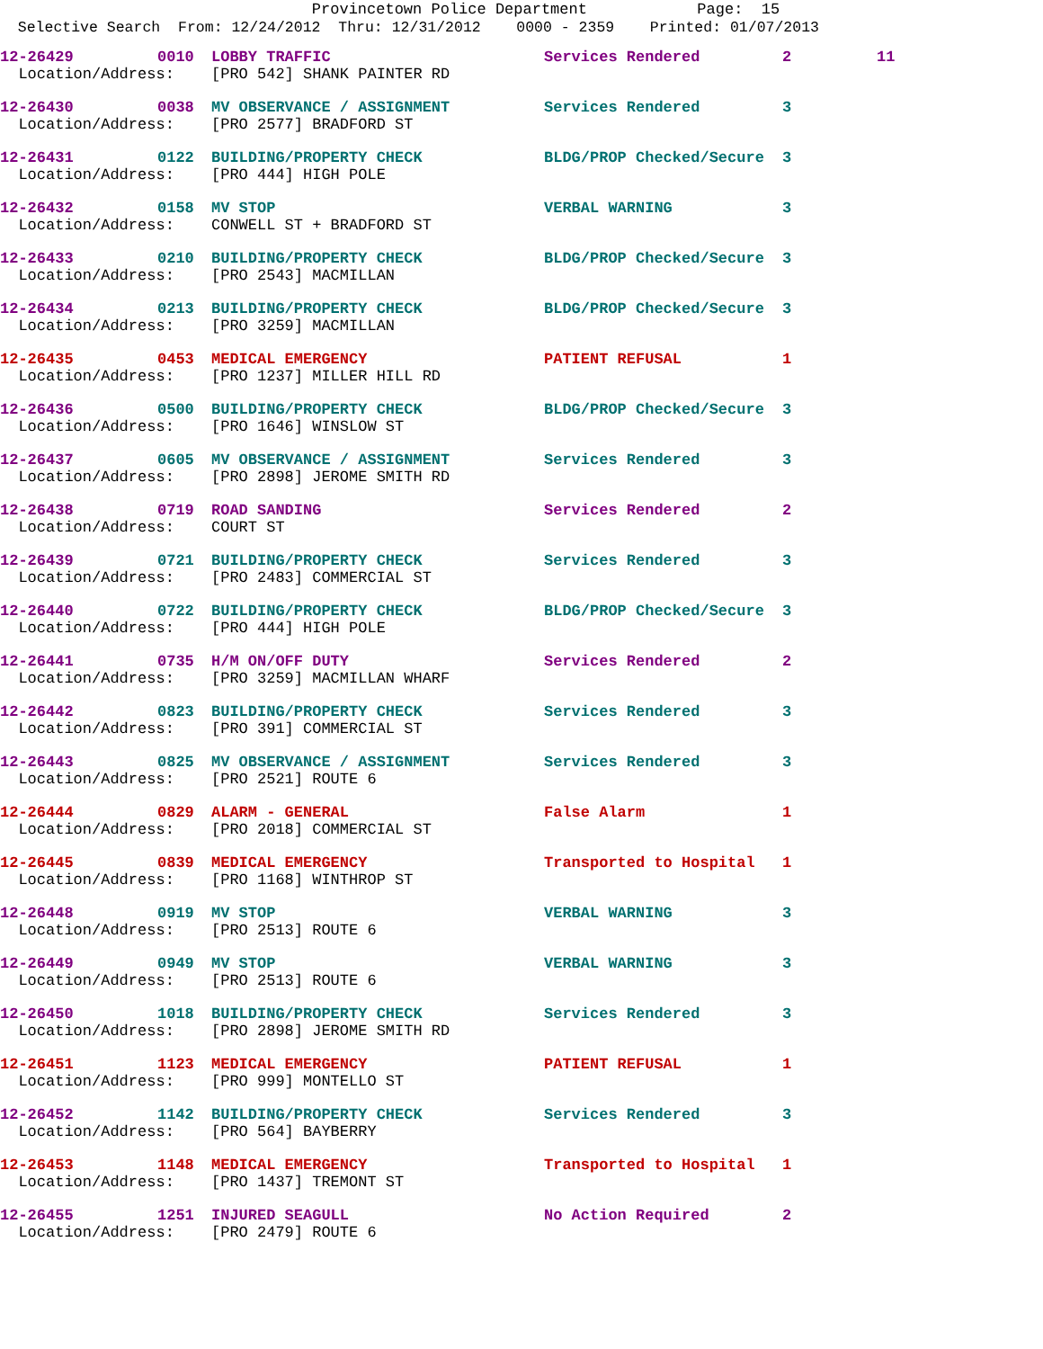Provincetown Police Department Page: 15
Selective Search From: 12/24/2012 Thru: 12/31/2012 0000 - 2359 Printed: 01/07/2013
| 12-26429 | 0010 | LOBBY TRAFFIC | Services Rendered | 2 | 11 |
| Location/Address: | | [PRO 542] SHANK PAINTER RD | | | |
| 12-26430 | 0038 | MV OBSERVANCE / ASSIGNMENT | Services Rendered | 3 | |
| Location/Address: | | [PRO 2577] BRADFORD ST | | | |
| 12-26431 | 0122 | BUILDING/PROPERTY CHECK | BLDG/PROP Checked/Secure | 3 | |
| Location/Address: | | [PRO 444] HIGH POLE | | | |
| 12-26432 | 0158 | MV STOP | VERBAL WARNING | 3 | |
| Location/Address: | | CONWELL ST + BRADFORD ST | | | |
| 12-26433 | 0210 | BUILDING/PROPERTY CHECK | BLDG/PROP Checked/Secure | 3 | |
| Location/Address: | | [PRO 2543] MACMILLAN | | | |
| 12-26434 | 0213 | BUILDING/PROPERTY CHECK | BLDG/PROP Checked/Secure | 3 | |
| Location/Address: | | [PRO 3259] MACMILLAN | | | |
| 12-26435 | 0453 | MEDICAL EMERGENCY | PATIENT REFUSAL | 1 | |
| Location/Address: | | [PRO 1237] MILLER HILL RD | | | |
| 12-26436 | 0500 | BUILDING/PROPERTY CHECK | BLDG/PROP Checked/Secure | 3 | |
| Location/Address: | | [PRO 1646] WINSLOW ST | | | |
| 12-26437 | 0605 | MV OBSERVANCE / ASSIGNMENT | Services Rendered | 3 | |
| Location/Address: | | [PRO 2898] JEROME SMITH RD | | | |
| 12-26438 | 0719 | ROAD SANDING | Services Rendered | 2 | |
| Location/Address: | | COURT ST | | | |
| 12-26439 | 0721 | BUILDING/PROPERTY CHECK | Services Rendered | 3 | |
| Location/Address: | | [PRO 2483] COMMERCIAL ST | | | |
| 12-26440 | 0722 | BUILDING/PROPERTY CHECK | BLDG/PROP Checked/Secure | 3 | |
| Location/Address: | | [PRO 444] HIGH POLE | | | |
| 12-26441 | 0735 | H/M ON/OFF DUTY | Services Rendered | 2 | |
| Location/Address: | | [PRO 3259] MACMILLAN WHARF | | | |
| 12-26442 | 0823 | BUILDING/PROPERTY CHECK | Services Rendered | 3 | |
| Location/Address: | | [PRO 391] COMMERCIAL ST | | | |
| 12-26443 | 0825 | MV OBSERVANCE / ASSIGNMENT | Services Rendered | 3 | |
| Location/Address: | | [PRO 2521] ROUTE 6 | | | |
| 12-26444 | 0829 | ALARM - GENERAL | False Alarm | 1 | |
| Location/Address: | | [PRO 2018] COMMERCIAL ST | | | |
| 12-26445 | 0839 | MEDICAL EMERGENCY | Transported to Hospital | 1 | |
| Location/Address: | | [PRO 1168] WINTHROP ST | | | |
| 12-26448 | 0919 | MV STOP | VERBAL WARNING | 3 | |
| Location/Address: | | [PRO 2513] ROUTE 6 | | | |
| 12-26449 | 0949 | MV STOP | VERBAL WARNING | 3 | |
| Location/Address: | | [PRO 2513] ROUTE 6 | | | |
| 12-26450 | 1018 | BUILDING/PROPERTY CHECK | Services Rendered | 3 | |
| Location/Address: | | [PRO 2898] JEROME SMITH RD | | | |
| 12-26451 | 1123 | MEDICAL EMERGENCY | PATIENT REFUSAL | 1 | |
| Location/Address: | | [PRO 999] MONTELLO ST | | | |
| 12-26452 | 1142 | BUILDING/PROPERTY CHECK | Services Rendered | 3 | |
| Location/Address: | | [PRO 564] BAYBERRY | | | |
| 12-26453 | 1148 | MEDICAL EMERGENCY | Transported to Hospital | 1 | |
| Location/Address: | | [PRO 1437] TREMONT ST | | | |
| 12-26455 | 1251 | INJURED SEAGULL | No Action Required | 2 | |
| Location/Address: | | [PRO 2479] ROUTE 6 | | | |